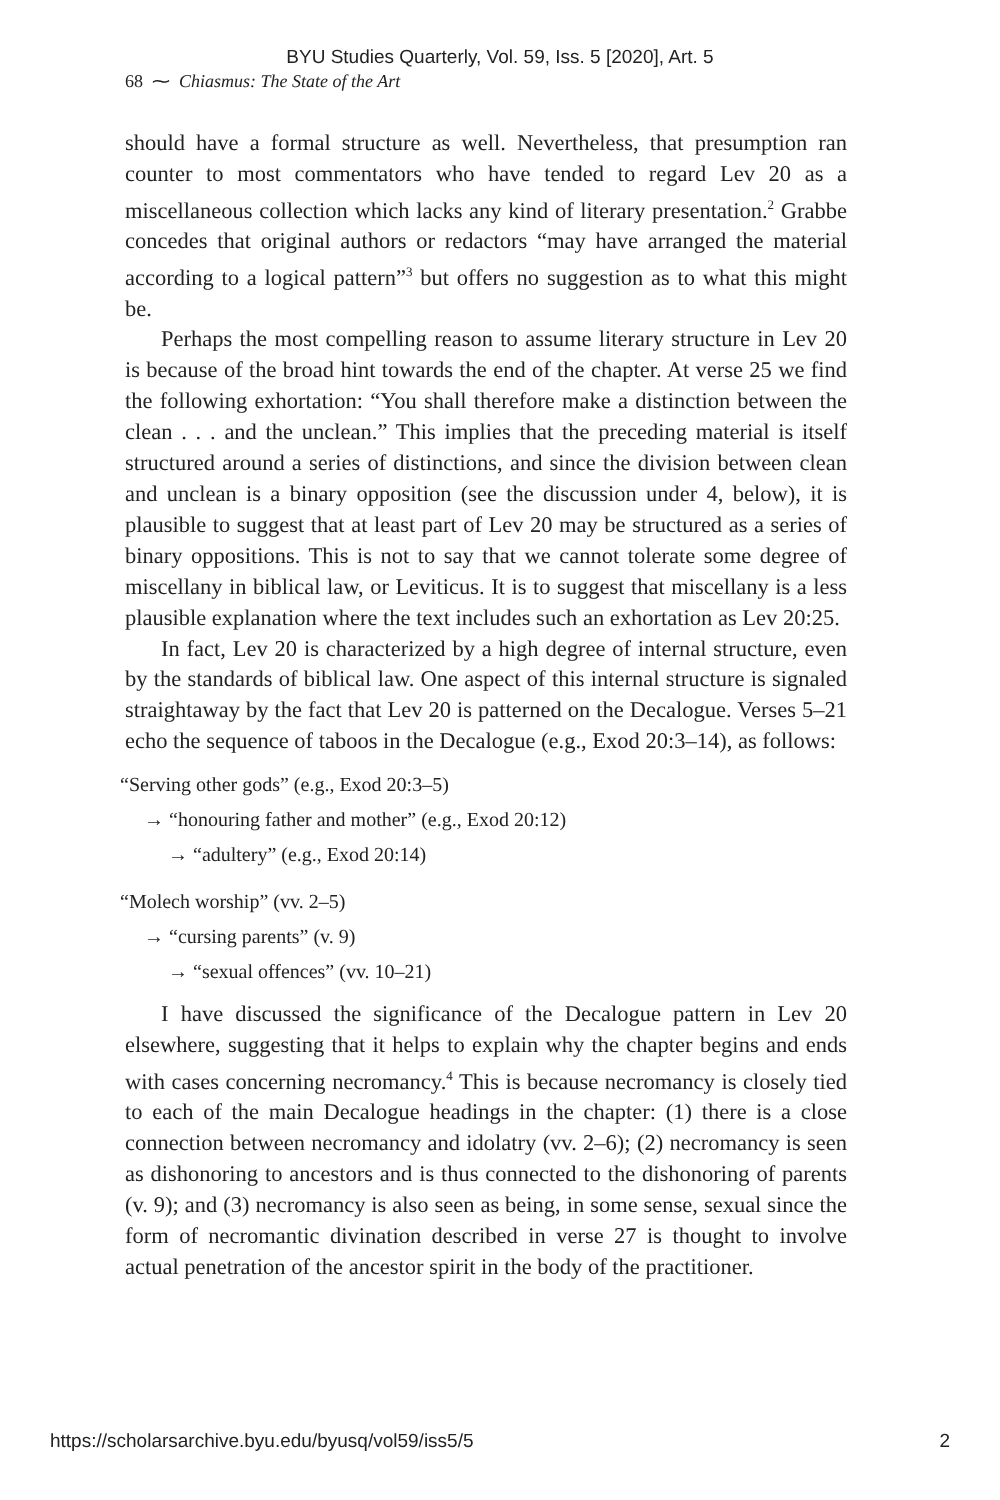BYU Studies Quarterly, Vol. 59, Iss. 5 [2020], Art. 5
68 ⁓ Chiasmus: The State of the Art
should have a formal structure as well. Nevertheless, that presumption ran counter to most commentators who have tended to regard Lev 20 as a miscellaneous collection which lacks any kind of literary presentation.<sup>2</sup> Grabbe concedes that original authors or redactors “may have arranged the material according to a logical pattern”<sup>3</sup> but offers no suggestion as to what this might be.
Perhaps the most compelling reason to assume literary structure in Lev 20 is because of the broad hint towards the end of the chapter. At verse 25 we find the following exhortation: “You shall therefore make a distinction between the clean . . . and the unclean.” This implies that the preceding material is itself structured around a series of distinctions, and since the division between clean and unclean is a binary opposition (see the discussion under 4, below), it is plausible to suggest that at least part of Lev 20 may be structured as a series of binary oppositions. This is not to say that we cannot tolerate some degree of miscellany in biblical law, or Leviticus. It is to suggest that miscellany is a less plausible explanation where the text includes such an exhortation as Lev 20:25.
In fact, Lev 20 is characterized by a high degree of internal structure, even by the standards of biblical law. One aspect of this internal structure is signaled straightaway by the fact that Lev 20 is patterned on the Decalogue. Verses 5–21 echo the sequence of taboos in the Decalogue (e.g., Exod 20:3–14), as follows:
“Serving other gods” (e.g., Exod 20:3–5)
→ “honouring father and mother” (e.g., Exod 20:12)
→ “adultery” (e.g., Exod 20:14)
“Molech worship” (vv. 2–5)
→ “cursing parents” (v. 9)
→ “sexual offences” (vv. 10–21)
I have discussed the significance of the Decalogue pattern in Lev 20 elsewhere, suggesting that it helps to explain why the chapter begins and ends with cases concerning necromancy.<sup>4</sup> This is because necromancy is closely tied to each of the main Decalogue headings in the chapter: (1) there is a close connection between necromancy and idolatry (vv. 2–6); (2) necromancy is seen as dishonoring to ancestors and is thus connected to the dishonoring of parents (v. 9); and (3) necromancy is also seen as being, in some sense, sexual since the form of necromantic divination described in verse 27 is thought to involve actual penetration of the ancestor spirit in the body of the practitioner.
https://scholarsarchive.byu.edu/byusq/vol59/iss5/5 2